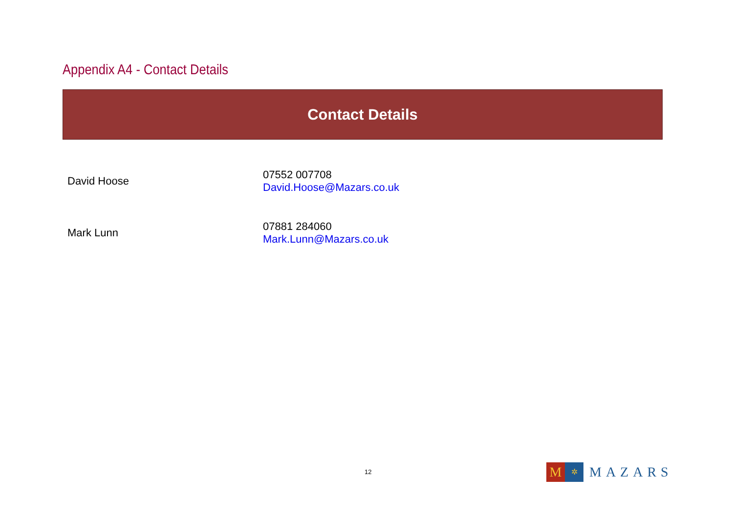Appendix A4 - Contact Details
Contact Details
| David Hoose | 07552 007708 David.Hoose@Mazars.co.uk |
| Mark Lunn | 07881 284060 Mark.Lunn@Mazars.co.uk |
12
M
✲
MAZARS